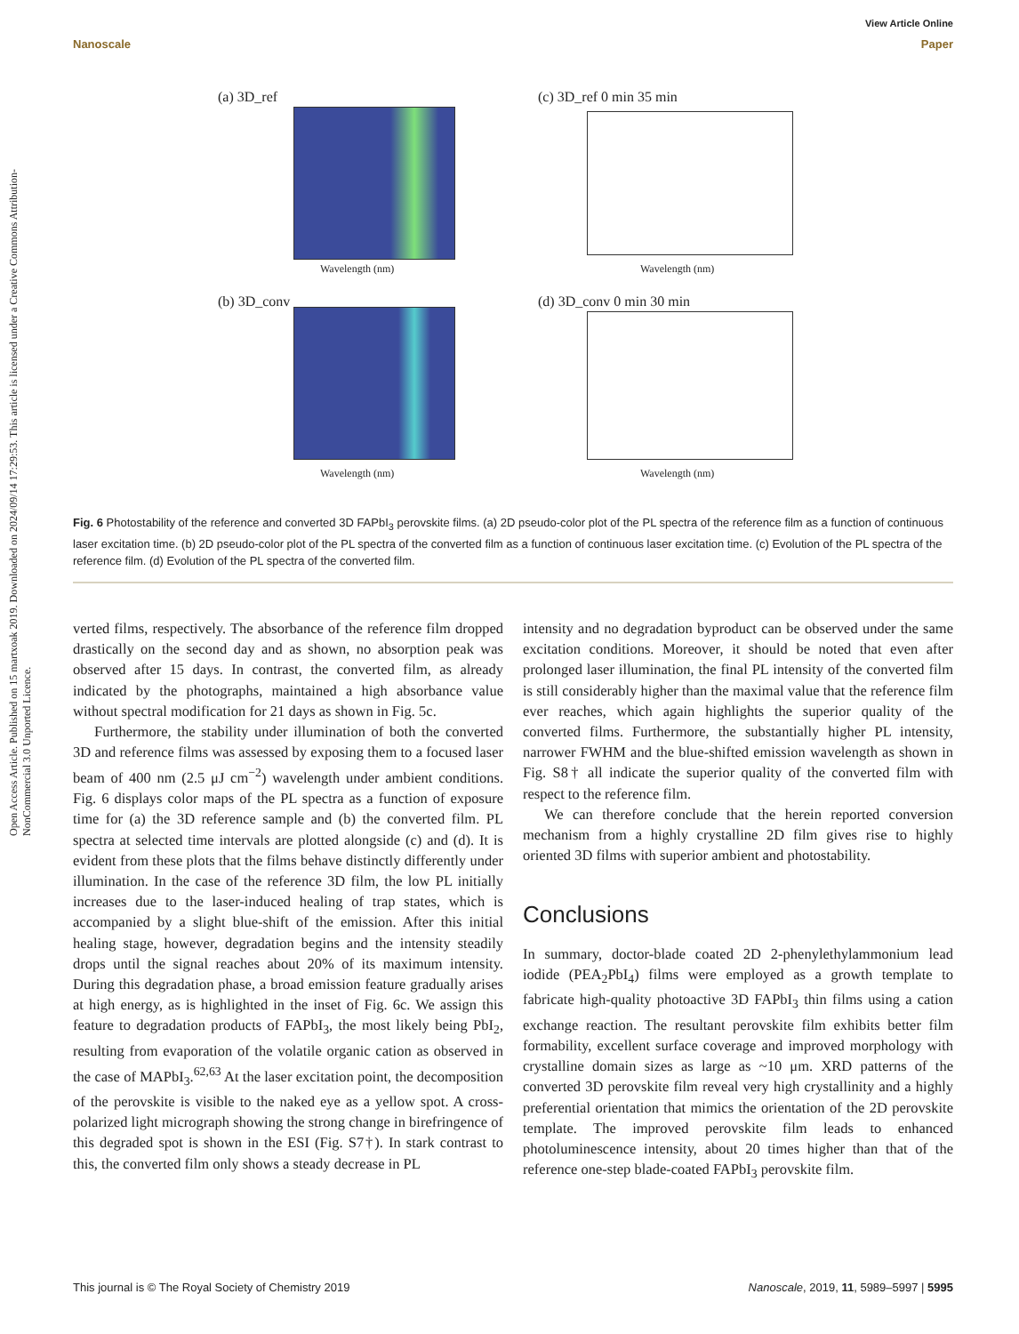Open Access Article. Published on 15 martxoak 2019. Downloaded on 2024/09/14 17:29:53. This article is licensed under a Creative Commons Attribution-NonCommercial 3.0 Unported Licence.
View Article Online
Nanoscale Paper
(a) 3D_ref (c) 3D_ref 0 min 35 min
(b) 3D_conv (d) 3D_conv 0 min 30 min
Wavelength (nm) Wavelength (nm)
Wavelength (nm) Wavelength (nm)
Fig. 6 Photostability of the reference and converted 3D FAPbI<sub>3</sub> perovskite films. (a) 2D pseudo-color plot of the PL spectra of the reference film as a function of continuous laser excitation time. (b) 2D pseudo-color plot of the PL spectra of the converted film as a function of continuous laser excitation time. (c) Evolution of the PL spectra of the reference film. (d) Evolution of the PL spectra of the converted film.
verted films, respectively. The absorbance of the reference film dropped drastically on the second day and as shown, no absorption peak was observed after 15 days. In contrast, the converted film, as already indicated by the photographs, maintained a high absorbance value without spectral modification for 21 days as shown in Fig. 5c.
Furthermore, the stability under illumination of both the converted 3D and reference films was assessed by exposing them to a focused laser beam of 400 nm (2.5 μJ cm<sup>−2</sup>) wavelength under ambient conditions. Fig. 6 displays color maps of the PL spectra as a function of exposure time for (a) the 3D reference sample and (b) the converted film. PL spectra at selected time intervals are plotted alongside (c) and (d). It is evident from these plots that the films behave distinctly differently under illumination. In the case of the reference 3D film, the low PL initially increases due to the laser-induced healing of trap states, which is accompanied by a slight blue-shift of the emission. After this initial healing stage, however, degradation begins and the intensity steadily drops until the signal reaches about 20% of its maximum intensity. During this degradation phase, a broad emission feature gradually arises at high energy, as is highlighted in the inset of Fig. 6c. We assign this feature to degradation products of FAPbI<sub>3</sub>, the most likely being PbI<sub>2</sub>, resulting from evaporation of the volatile organic cation as observed in the case of MAPbI<sub>3</sub>.<sup>62,63</sup> At the laser excitation point, the decomposition of the perovskite is visible to the naked eye as a yellow spot. A cross-polarized light micrograph showing the strong change in birefringence of this degraded spot is shown in the ESI (Fig. S7†). In stark contrast to this, the converted film only shows a steady decrease in PL
intensity and no degradation byproduct can be observed under the same excitation conditions. Moreover, it should be noted that even after prolonged laser illumination, the final PL intensity of the converted film is still considerably higher than the maximal value that the reference film ever reaches, which again highlights the superior quality of the converted films. Furthermore, the substantially higher PL intensity, narrower FWHM and the blue-shifted emission wavelength as shown in Fig. S8† all indicate the superior quality of the converted film with respect to the reference film.
We can therefore conclude that the herein reported conversion mechanism from a highly crystalline 2D film gives rise to highly oriented 3D films with superior ambient and photostability.
Conclusions
In summary, doctor-blade coated 2D 2-phenylethylammonium lead iodide (PEA<sub>2</sub>PbI<sub>4</sub>) films were employed as a growth template to fabricate high-quality photoactive 3D FAPbI<sub>3</sub> thin films using a cation exchange reaction. The resultant perovskite film exhibits better film formability, excellent surface coverage and improved morphology with crystalline domain sizes as large as ~10 μm. XRD patterns of the converted 3D perovskite film reveal very high crystallinity and a highly preferential orientation that mimics the orientation of the 2D perovskite template. The improved perovskite film leads to enhanced photoluminescence intensity, about 20 times higher than that of the reference one-step blade-coated FAPbI<sub>3</sub> perovskite film.
This journal is © The Royal Society of Chemistry 2019 Nanoscale, 2019, 11, 5989–5997 | 5995